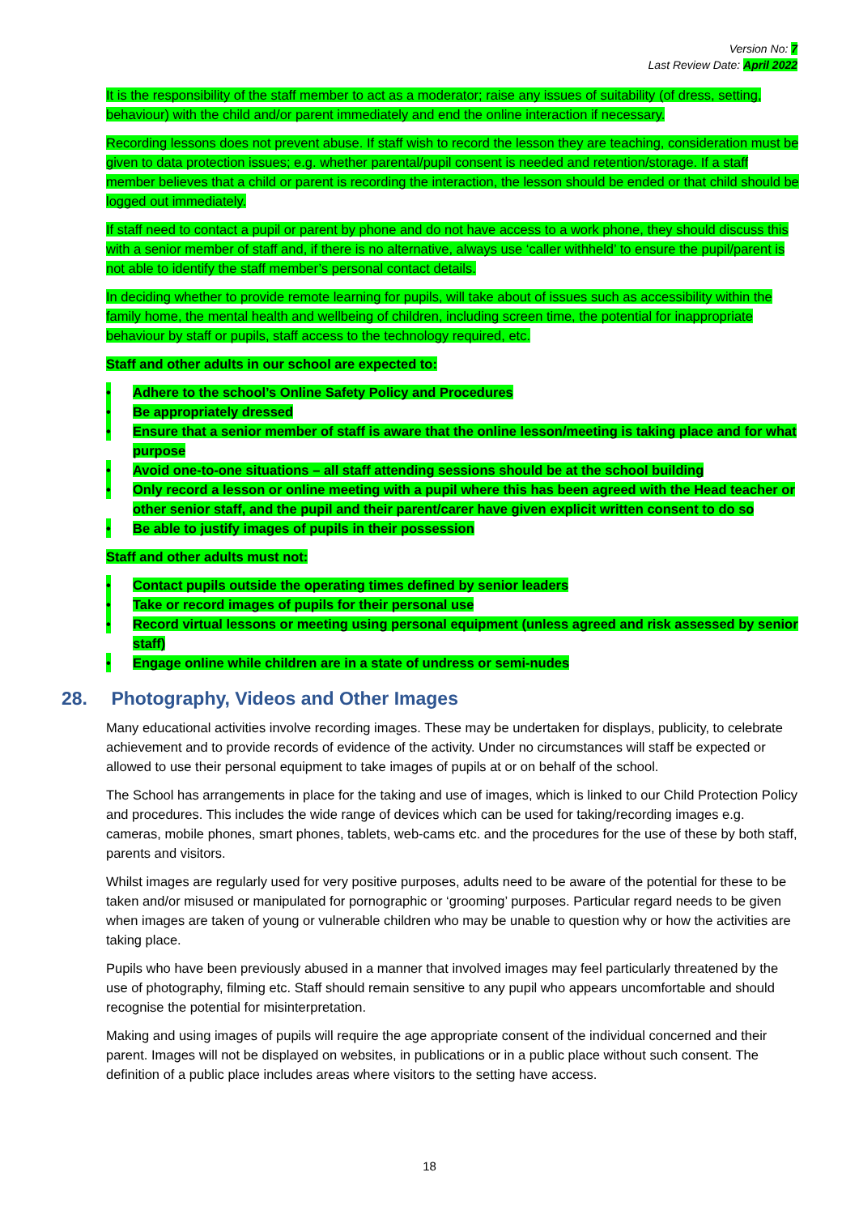Version No: 7
Last Review Date: April 2022
It is the responsibility of the staff member to act as a moderator; raise any issues of suitability (of dress, setting, behaviour) with the child and/or parent immediately and end the online interaction if necessary.
Recording lessons does not prevent abuse. If staff wish to record the lesson they are teaching, consideration must be given to data protection issues; e.g. whether parental/pupil consent is needed and retention/storage. If a staff member believes that a child or parent is recording the interaction, the lesson should be ended or that child should be logged out immediately.
If staff need to contact a pupil or parent by phone and do not have access to a work phone, they should discuss this with a senior member of staff and, if there is no alternative, always use ‘caller withheld’ to ensure the pupil/parent is not able to identify the staff member’s personal contact details.
In deciding whether to provide remote learning for pupils, will take about of issues such as accessibility within the family home, the mental health and wellbeing of children, including screen time, the potential for inappropriate behaviour by staff or pupils, staff access to the technology required, etc.
Staff and other adults in our school are expected to:
• Adhere to the school’s Online Safety Policy and Procedures
• Be appropriately dressed
• Ensure that a senior member of staff is aware that the online lesson/meeting is taking place and for what purpose
• Avoid one-to-one situations – all staff attending sessions should be at the school building
• Only record a lesson or online meeting with a pupil where this has been agreed with the Head teacher or other senior staff, and the pupil and their parent/carer have given explicit written consent to do so
• Be able to justify images of pupils in their possession
Staff and other adults must not:
• Contact pupils outside the operating times defined by senior leaders
• Take or record images of pupils for their personal use
• Record virtual lessons or meeting using personal equipment (unless agreed and risk assessed by senior staff)
• Engage online while children are in a state of undress or semi-nudes
28. Photography, Videos and Other Images
Many educational activities involve recording images. These may be undertaken for displays, publicity, to celebrate achievement and to provide records of evidence of the activity. Under no circumstances will staff be expected or allowed to use their personal equipment to take images of pupils at or on behalf of the school.
The School has arrangements in place for the taking and use of images, which is linked to our Child Protection Policy and procedures. This includes the wide range of devices which can be used for taking/recording images e.g. cameras, mobile phones, smart phones, tablets, web-cams etc. and the procedures for the use of these by both staff, parents and visitors.
Whilst images are regularly used for very positive purposes, adults need to be aware of the potential for these to be taken and/or misused or manipulated for pornographic or ‘grooming’ purposes. Particular regard needs to be given when images are taken of young or vulnerable children who may be unable to question why or how the activities are taking place.
Pupils who have been previously abused in a manner that involved images may feel particularly threatened by the use of photography, filming etc. Staff should remain sensitive to any pupil who appears uncomfortable and should recognise the potential for misinterpretation.
Making and using images of pupils will require the age appropriate consent of the individual concerned and their parent. Images will not be displayed on websites, in publications or in a public place without such consent. The definition of a public place includes areas where visitors to the setting have access.
18